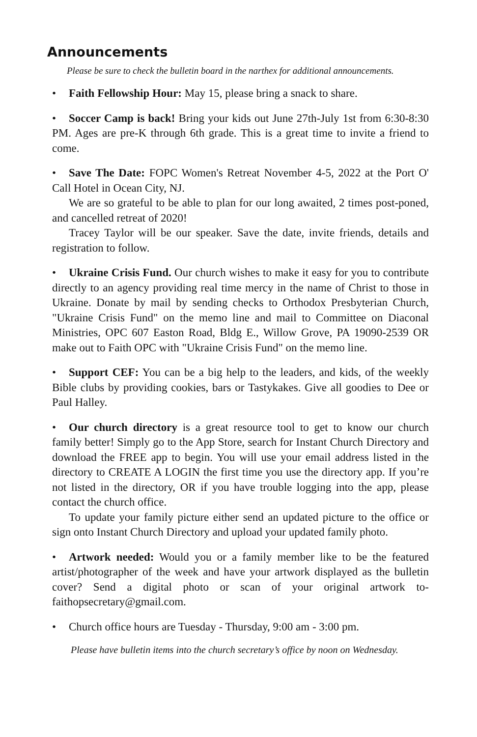Announcements
Please be sure to check the bulletin board in the narthex for additional announcements.
• Faith Fellowship Hour: May 15, please bring a snack to share.
• Soccer Camp is back! Bring your kids out June 27th-July 1st from 6:30-8:30 PM. Ages are pre-K through 6th grade. This is a great time to invite a friend to come.
• Save The Date: FOPC Women's Retreat November 4-5, 2022 at the Port O' Call Hotel in Ocean City, NJ.
We are so grateful to be able to plan for our long awaited, 2 times post-poned, and cancelled retreat of 2020!
Tracey Taylor will be our speaker. Save the date, invite friends, details and registration to follow.
• Ukraine Crisis Fund. Our church wishes to make it easy for you to contribute directly to an agency providing real time mercy in the name of Christ to those in Ukraine. Donate by mail by sending checks to Orthodox Presbyterian Church, "Ukraine Crisis Fund" on the memo line and mail to Committee on Diaconal Ministries, OPC 607 Easton Road, Bldg E., Willow Grove, PA 19090-2539 OR make out to Faith OPC with "Ukraine Crisis Fund" on the memo line.
• Support CEF: You can be a big help to the leaders, and kids, of the weekly Bible clubs by providing cookies, bars or Tastykakes. Give all goodies to Dee or Paul Halley.
• Our church directory is a great resource tool to get to know our church family better! Simply go to the App Store, search for Instant Church Directory and download the FREE app to begin. You will use your email address listed in the directory to CREATE A LOGIN the first time you use the directory app. If you’re not listed in the directory, OR if you have trouble logging into the app, please contact the church office.
To update your family picture either send an updated picture to the office or sign onto Instant Church Directory and upload your updated family photo.
• Artwork needed: Would you or a family member like to be the featured artist/photographer of the week and have your artwork displayed as the bulletin cover? Send a digital photo or scan of your original artwork to-faithopsecretary@gmail.com.
• Church office hours are Tuesday - Thursday, 9:00 am - 3:00 pm.
Please have bulletin items into the church secretary’s office by noon on Wednesday.